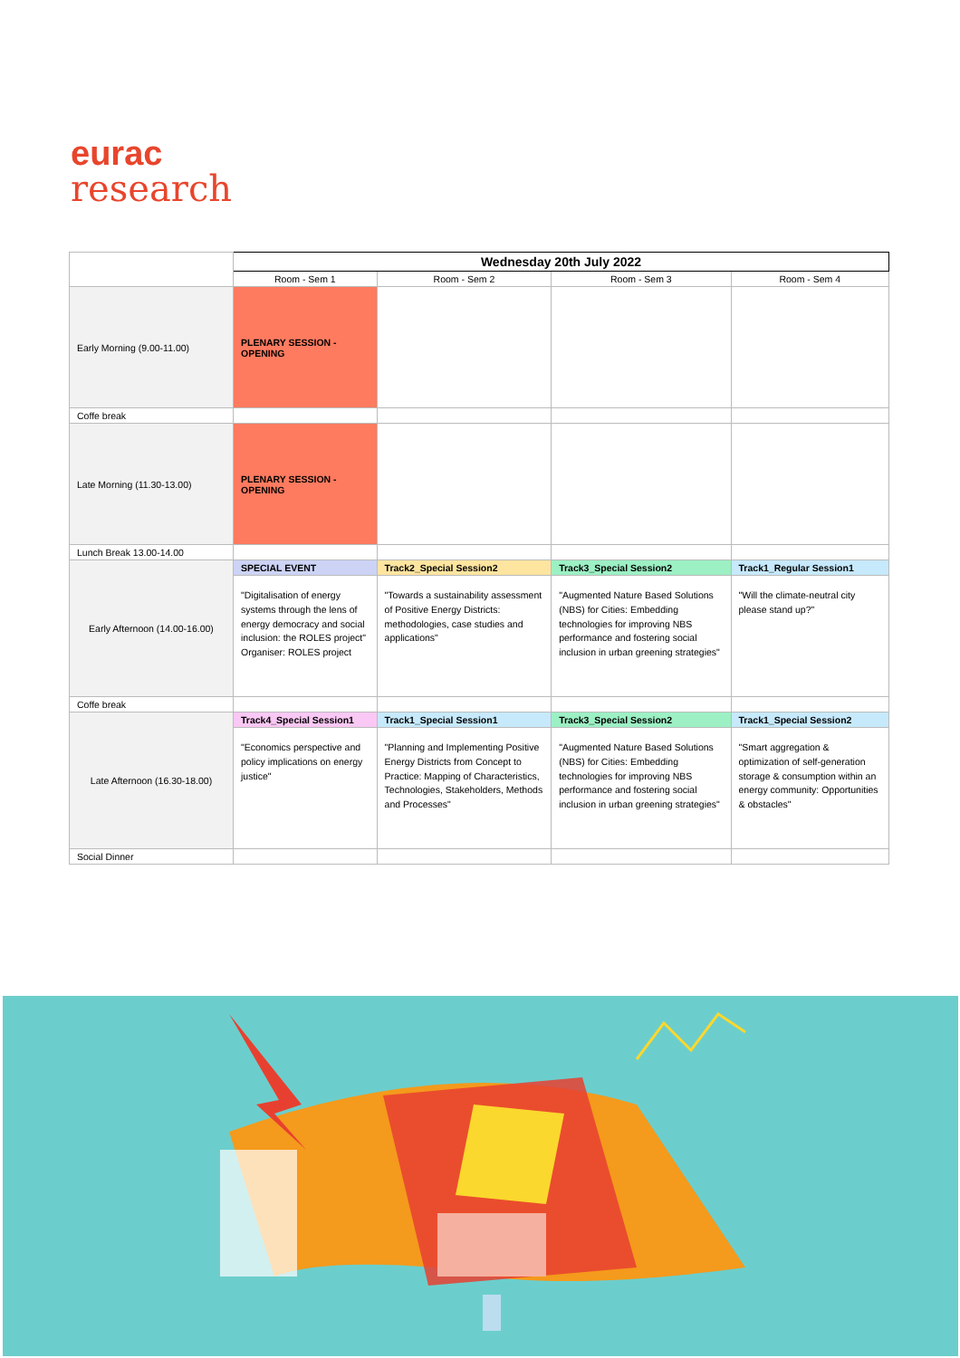eurac
research
| | Wednesday 20th July 2022 | | | |
| | Room - Sem 1 | Room - Sem 2 | Room - Sem 3 | Room - Sem 4 |
| Early Morning (9.00-11.00) | PLENARY SESSION - OPENING | | | |
| Coffe break | | | | |
| Late Morning (11.30-13.00) | PLENARY SESSION - OPENING | | | |
| Lunch Break 13.00-14.00 | | | | |
| Early Afternoon (14.00-16.00) | SPECIAL EVENT | Track2_Special Session2 | Track3_Special Session2 | Track1_Regular Session1 |
| | "Digitalisation of energy systems through the lens of energy democracy and social inclusion: the ROLES project" Organiser: ROLES project | "Towards a sustainability assessment of Positive Energy Districts: methodologies, case studies and applications" | "Augmented Nature Based Solutions (NBS) for Cities: Embedding technologies for improving NBS performance and fostering social inclusion in urban greening strategies" | "Will the climate-neutral city please stand up?" |
| Coffe break | | | | |
| Late Afternoon (16.30-18.00) | Track4_Special Session1 | Track1_Special Session1 | Track3_Special Session2 | Track1_Special Session2 |
| | "Economics perspective and policy implications on energy justice" | "Planning and Implementing Positive Energy Districts from Concept to Practice: Mapping of Characteristics, Technologies, Stakeholders, Methods and Processes" | "Augmented Nature Based Solutions (NBS) for Cities: Embedding technologies for improving NBS performance and fostering social inclusion in urban greening strategies" | "Smart aggregation & optimization of self-generation storage & consumption within an energy community: Opportunities & obstacles" |
| Social Dinner | | | | |